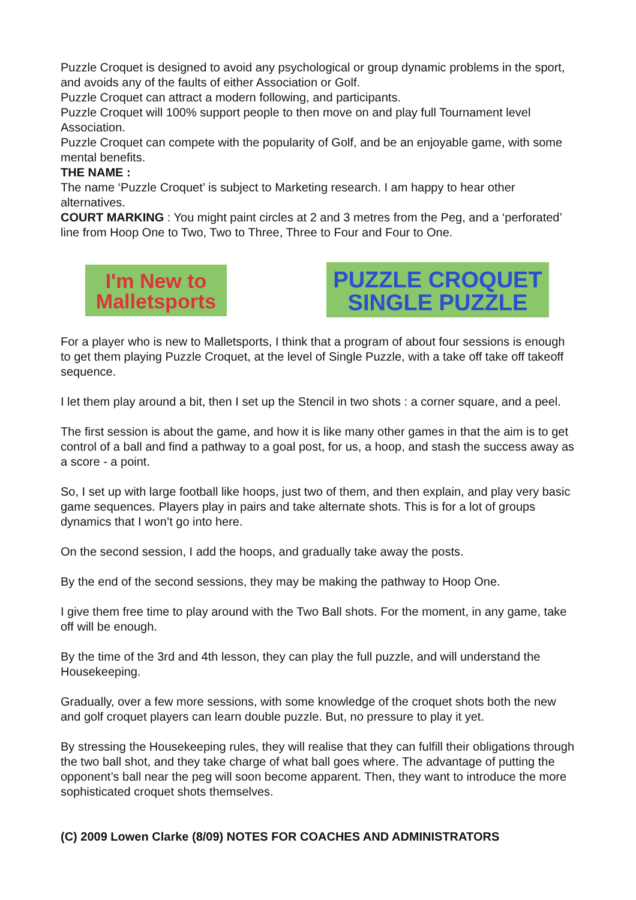Puzzle Croquet is designed to avoid any psychological or group dynamic problems in the sport, and avoids any of the faults of either Association or Golf.
Puzzle Croquet can attract a modern following, and participants.
Puzzle Croquet will 100% support people to then move on and play full Tournament level Association.
Puzzle Croquet can compete with the popularity of Golf, and be an enjoyable game, with some mental benefits.
THE NAME :
The name ‘Puzzle Croquet’ is subject to Marketing research. I am happy to hear other alternatives.
COURT MARKING : You might paint circles at 2 and 3 metres from the Peg, and a ‘perforated’ line from Hoop One to Two, Two to Three, Three to Four and Four to One.
I'm New to
Malletsports
PUZZLE CROQUET
SINGLE PUZZLE
For a player who is new to Malletsports, I think that a program of about four sessions is enough to get them playing Puzzle Croquet, at the level of Single Puzzle, with a take off take off takeoff sequence.
I let them play around a bit, then I set up the Stencil in two shots : a corner square, and a peel.
The first session is about the game, and how it is like many other games in that the aim is to get control of a ball and find a pathway to a goal post, for us, a hoop, and stash the success away as a score - a point.
So, I set up with large football like hoops, just two of them, and then explain, and play very basic game sequences. Players play in pairs and take alternate shots. This is for a lot of groups dynamics that I won’t go into here.
On the second session, I add the hoops, and gradually take away the posts.
By the end of the second sessions, they may be making the pathway to Hoop One.
I give them free time to play around with the Two Ball shots. For the moment, in any game, take off will be enough.
By the time of the 3rd and 4th lesson, they can play the full puzzle, and will understand the Housekeeping.
Gradually, over a few more sessions, with some knowledge of the croquet shots both the new and golf croquet players can learn double puzzle. But, no pressure to play it yet.
By stressing the Housekeeping rules, they will realise that they can fulfill their obligations through the two ball shot, and they take charge of what ball goes where. The advantage of putting the opponent’s ball near the peg will soon become apparent. Then, they want to introduce the more sophisticated croquet shots themselves.
(C) 2009 Lowen Clarke (8/09) NOTES FOR COACHES AND ADMINISTRATORS